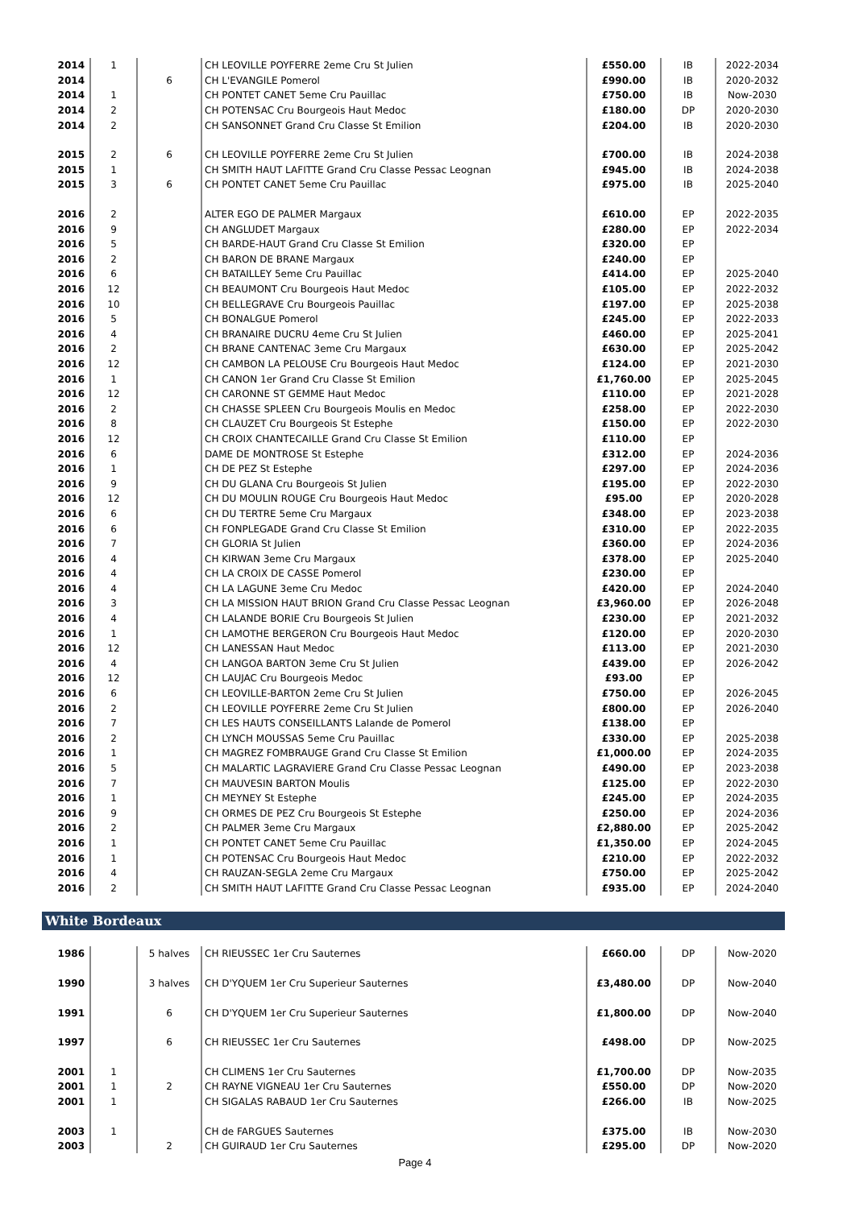| 2014 | 1 | | CH LEOVILLE POYFERRE 2eme Cru St Julien | £550.00 | IB | 2022-2034 |
| 2014 | | 6 | CH L'EVANGILE Pomerol | £990.00 | IB | 2020-2032 |
| 2014 | 1 | | CH PONTET CANET 5eme Cru Pauillac | £750.00 | IB | Now-2030 |
| 2014 | 2 | | CH POTENSAC Cru Bourgeois Haut Medoc | £180.00 | DP | 2020-2030 |
| 2014 | 2 | | CH SANSONNET Grand Cru Classe St Emilion | £204.00 | IB | 2020-2030 |
| 2015 | 2 | 6 | CH LEOVILLE POYFERRE 2eme Cru St Julien | £700.00 | IB | 2024-2038 |
| 2015 | 1 | | CH SMITH HAUT LAFITTE Grand Cru Classe Pessac Leognan | £945.00 | IB | 2024-2038 |
| 2015 | 3 | 6 | CH PONTET CANET 5eme Cru Pauillac | £975.00 | IB | 2025-2040 |
| 2016 | 2 | | ALTER EGO DE PALMER Margaux | £610.00 | EP | 2022-2035 |
| 2016 | 9 | | CH ANGLUDET Margaux | £280.00 | EP | 2022-2034 |
| 2016 | 5 | | CH BARDE-HAUT Grand Cru Classe St Emilion | £320.00 | EP | |
| 2016 | 2 | | CH BARON DE BRANE Margaux | £240.00 | EP | |
| 2016 | 6 | | CH BATAILLEY 5eme Cru Pauillac | £414.00 | EP | 2025-2040 |
| 2016 | 12 | | CH BEAUMONT Cru Bourgeois Haut Medoc | £105.00 | EP | 2022-2032 |
| 2016 | 10 | | CH BELLEGRAVE Cru Bourgeois Pauillac | £197.00 | EP | 2025-2038 |
| 2016 | 5 | | CH BONALGUE Pomerol | £245.00 | EP | 2022-2033 |
| 2016 | 4 | | CH BRANAIRE DUCRU 4eme Cru St Julien | £460.00 | EP | 2025-2041 |
| 2016 | 2 | | CH BRANE CANTENAC 3eme Cru Margaux | £630.00 | EP | 2025-2042 |
| 2016 | 12 | | CH CAMBON LA PELOUSE Cru Bourgeois Haut Medoc | £124.00 | EP | 2021-2030 |
| 2016 | 1 | | CH CANON 1er Grand Cru Classe St Emilion | £1,760.00 | EP | 2025-2045 |
| 2016 | 12 | | CH CARONNE ST GEMME Haut Medoc | £110.00 | EP | 2021-2028 |
| 2016 | 2 | | CH CHASSE SPLEEN Cru Bourgeois Moulis en Medoc | £258.00 | EP | 2022-2030 |
| 2016 | 8 | | CH CLAUZET Cru Bourgeois St Estephe | £150.00 | EP | 2022-2030 |
| 2016 | 12 | | CH CROIX CHANTECAILLE Grand Cru Classe St Emilion | £110.00 | EP | |
| 2016 | 6 | | DAME DE MONTROSE St Estephe | £312.00 | EP | 2024-2036 |
| 2016 | 1 | | CH DE PEZ St Estephe | £297.00 | EP | 2024-2036 |
| 2016 | 9 | | CH DU GLANA Cru Bourgeois St Julien | £195.00 | EP | 2022-2030 |
| 2016 | 12 | | CH DU MOULIN ROUGE Cru Bourgeois Haut Medoc | £95.00 | EP | 2020-2028 |
| 2016 | 6 | | CH DU TERTRE 5eme Cru Margaux | £348.00 | EP | 2023-2038 |
| 2016 | 6 | | CH FONPLEGADE Grand Cru Classe St Emilion | £310.00 | EP | 2022-2035 |
| 2016 | 7 | | CH GLORIA St Julien | £360.00 | EP | 2024-2036 |
| 2016 | 4 | | CH KIRWAN 3eme Cru Margaux | £378.00 | EP | 2025-2040 |
| 2016 | 4 | | CH LA CROIX DE CASSE Pomerol | £230.00 | EP | |
| 2016 | 4 | | CH LA LAGUNE 3eme Cru Medoc | £420.00 | EP | 2024-2040 |
| 2016 | 3 | | CH LA MISSION HAUT BRION Grand Cru Classe Pessac Leognan | £3,960.00 | EP | 2026-2048 |
| 2016 | 4 | | CH LALANDE BORIE Cru Bourgeois St Julien | £230.00 | EP | 2021-2032 |
| 2016 | 1 | | CH LAMOTHE BERGERON Cru Bourgeois Haut Medoc | £120.00 | EP | 2020-2030 |
| 2016 | 12 | | CH LANESSAN Haut Medoc | £113.00 | EP | 2021-2030 |
| 2016 | 4 | | CH LANGOA BARTON 3eme Cru St Julien | £439.00 | EP | 2026-2042 |
| 2016 | 12 | | CH LAUJAC Cru Bourgeois Medoc | £93.00 | EP | |
| 2016 | 6 | | CH LEOVILLE-BARTON 2eme Cru St Julien | £750.00 | EP | 2026-2045 |
| 2016 | 2 | | CH LEOVILLE POYFERRE 2eme Cru St Julien | £800.00 | EP | 2026-2040 |
| 2016 | 7 | | CH LES HAUTS CONSEILLANTS Lalande de Pomerol | £138.00 | EP | |
| 2016 | 2 | | CH LYNCH MOUSSAS 5eme Cru Pauillac | £330.00 | EP | 2025-2038 |
| 2016 | 1 | | CH MAGREZ FOMBRAUGE Grand Cru Classe St Emilion | £1,000.00 | EP | 2024-2035 |
| 2016 | 5 | | CH MALARTIC LAGRAVIERE Grand Cru Classe Pessac Leognan | £490.00 | EP | 2023-2038 |
| 2016 | 7 | | CH MAUVESIN BARTON Moulis | £125.00 | EP | 2022-2030 |
| 2016 | 1 | | CH MEYNEY St Estephe | £245.00 | EP | 2024-2035 |
| 2016 | 9 | | CH ORMES DE PEZ Cru Bourgeois St Estephe | £250.00 | EP | 2024-2036 |
| 2016 | 2 | | CH PALMER 3eme Cru Margaux | £2,880.00 | EP | 2025-2042 |
| 2016 | 1 | | CH PONTET CANET 5eme Cru Pauillac | £1,350.00 | EP | 2024-2045 |
| 2016 | 1 | | CH POTENSAC Cru Bourgeois Haut Medoc | £210.00 | EP | 2022-2032 |
| 2016 | 4 | | CH RAUZAN-SEGLA 2eme Cru Margaux | £750.00 | EP | 2025-2042 |
| 2016 | 2 | | CH SMITH HAUT LAFITTE Grand Cru Classe Pessac Leognan | £935.00 | EP | 2024-2040 |
White Bordeaux
| 1986 | | 5 halves | CH RIEUSSEC 1er Cru Sauternes | £660.00 | DP | Now-2020 |
| 1990 | | 3 halves | CH D'YQUEM 1er Cru Superieur Sauternes | £3,480.00 | DP | Now-2040 |
| 1991 | | 6 | CH D'YQUEM 1er Cru Superieur Sauternes | £1,800.00 | DP | Now-2040 |
| 1997 | | 6 | CH RIEUSSEC 1er Cru Sauternes | £498.00 | DP | Now-2025 |
| 2001 | 1 | | CH CLIMENS 1er Cru Sauternes | £1,700.00 | DP | Now-2035 |
| 2001 | 1 | 2 | CH RAYNE VIGNEAU 1er Cru Sauternes | £550.00 | DP | Now-2020 |
| 2001 | 1 | | CH SIGALAS RABAUD 1er Cru Sauternes | £266.00 | IB | Now-2025 |
| 2003 | 1 | | CH de FARGUES Sauternes | £375.00 | IB | Now-2030 |
| 2003 | | 2 | CH GUIRAUD 1er Cru Sauternes | £295.00 | DP | Now-2020 |
Page 4